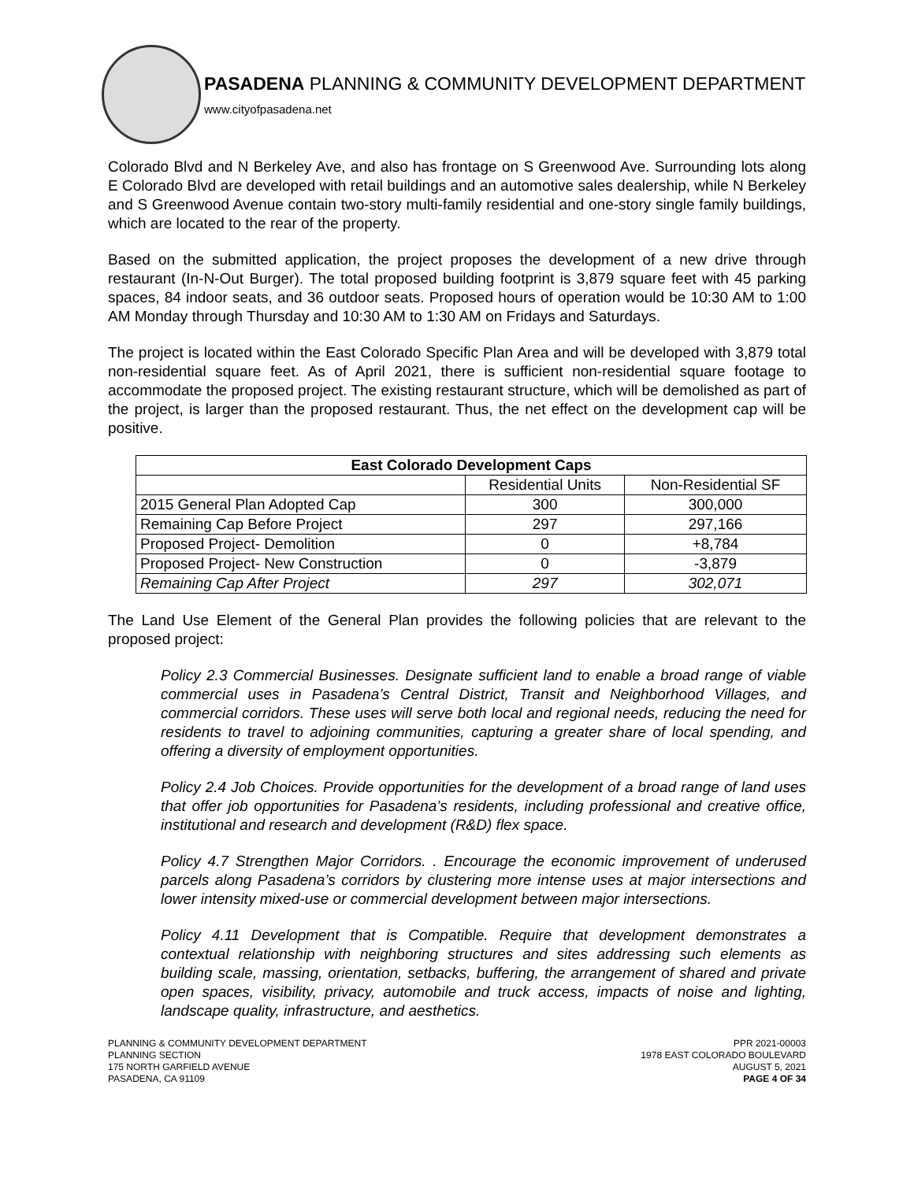PASADENA PLANNING & COMMUNITY DEVELOPMENT DEPARTMENT
www.cityofpasadena.net
Colorado Blvd and N Berkeley Ave, and also has frontage on S Greenwood Ave. Surrounding lots along E Colorado Blvd are developed with retail buildings and an automotive sales dealership, while N Berkeley and S Greenwood Avenue contain two-story multi-family residential and one-story single family buildings, which are located to the rear of the property.
Based on the submitted application, the project proposes the development of a new drive through restaurant (In-N-Out Burger). The total proposed building footprint is 3,879 square feet with 45 parking spaces, 84 indoor seats, and 36 outdoor seats. Proposed hours of operation would be 10:30 AM to 1:00 AM Monday through Thursday and 10:30 AM to 1:30 AM on Fridays and Saturdays.
The project is located within the East Colorado Specific Plan Area and will be developed with 3,879 total non-residential square feet. As of April 2021, there is sufficient non-residential square footage to accommodate the proposed project. The existing restaurant structure, which will be demolished as part of the project, is larger than the proposed restaurant. Thus, the net effect on the development cap will be positive.
| East Colorado Development Caps | | |
| --- | --- | --- |
| | Residential Units | Non-Residential SF |
| 2015 General Plan Adopted Cap | 300 | 300,000 |
| Remaining Cap Before Project | 297 | 297,166 |
| Proposed Project- Demolition | 0 | +8,784 |
| Proposed Project- New Construction | 0 | -3,879 |
| Remaining Cap After Project | 297 | 302,071 |
The Land Use Element of the General Plan provides the following policies that are relevant to the proposed project:
Policy 2.3 Commercial Businesses. Designate sufficient land to enable a broad range of viable commercial uses in Pasadena’s Central District, Transit and Neighborhood Villages, and commercial corridors. These uses will serve both local and regional needs, reducing the need for residents to travel to adjoining communities, capturing a greater share of local spending, and offering a diversity of employment opportunities.
Policy 2.4 Job Choices. Provide opportunities for the development of a broad range of land uses that offer job opportunities for Pasadena’s residents, including professional and creative office, institutional and research and development (R&D) flex space.
Policy 4.7 Strengthen Major Corridors. . Encourage the economic improvement of underused parcels along Pasadena’s corridors by clustering more intense uses at major intersections and lower intensity mixed-use or commercial development between major intersections.
Policy 4.11 Development that is Compatible. Require that development demonstrates a contextual relationship with neighboring structures and sites addressing such elements as building scale, massing, orientation, setbacks, buffering, the arrangement of shared and private open spaces, visibility, privacy, automobile and truck access, impacts of noise and lighting, landscape quality, infrastructure, and aesthetics.
PLANNING & COMMUNITY DEVELOPMENT DEPARTMENT
PLANNING SECTION
175 NORTH GARFIELD AVENUE
PASADENA, CA 91109
PPR 2021-00003
1978 EAST COLORADO BOULEVARD
AUGUST 5, 2021
PAGE 4 OF 34